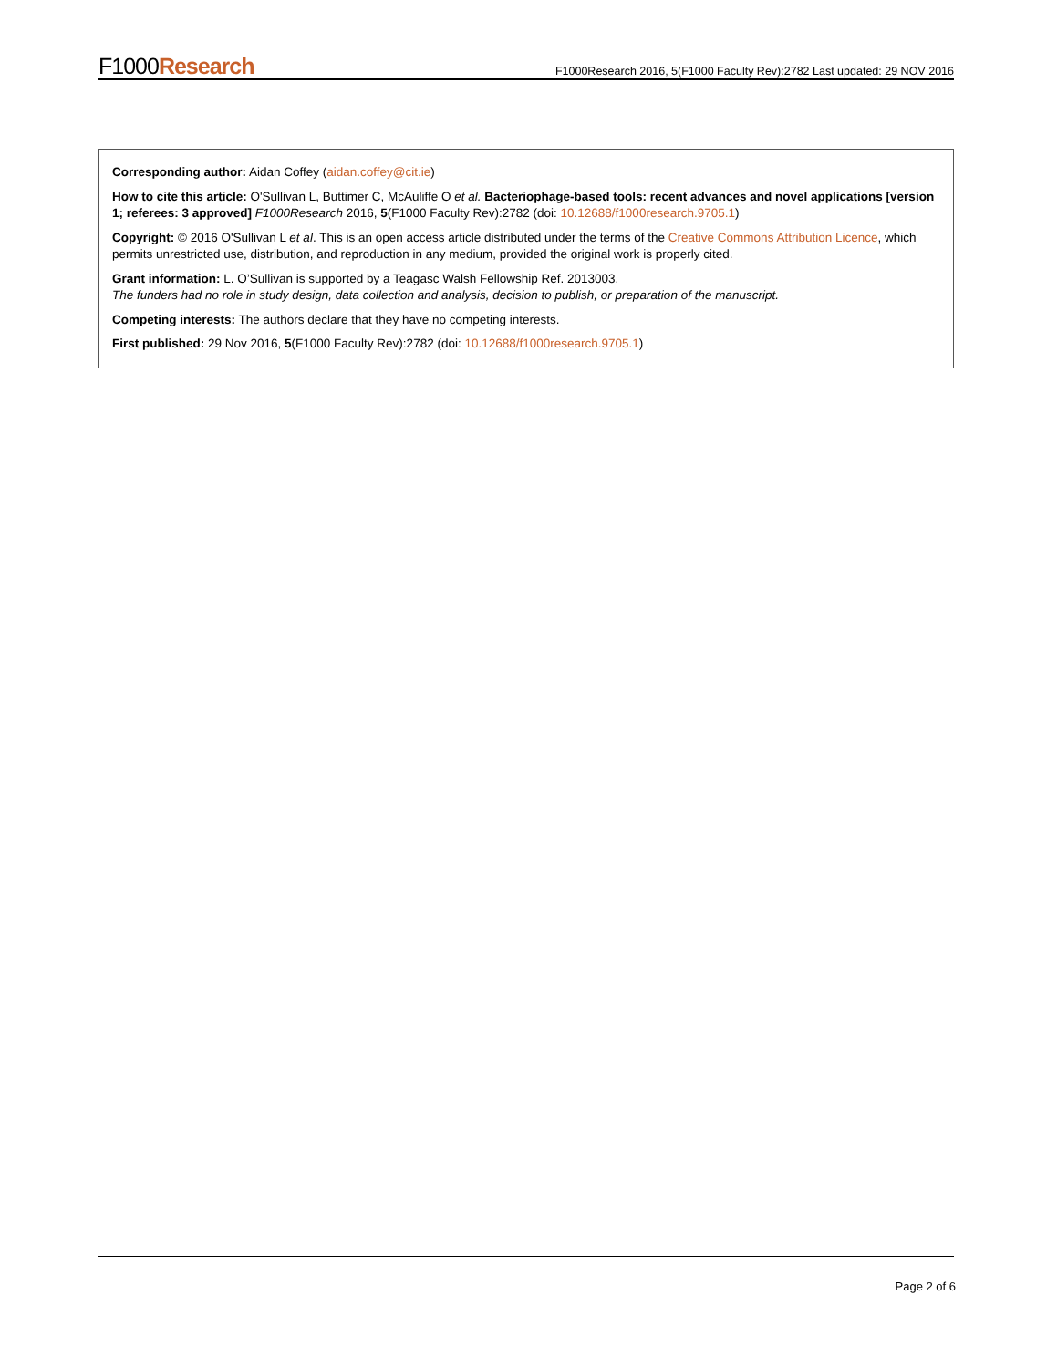F1000Research
F1000Research 2016, 5(F1000 Faculty Rev):2782 Last updated: 29 NOV 2016
Corresponding author: Aidan Coffey (aidan.coffey@cit.ie)
How to cite this article: O'Sullivan L, Buttimer C, McAuliffe O et al. Bacteriophage-based tools: recent advances and novel applications [version 1; referees: 3 approved] F1000Research 2016, 5(F1000 Faculty Rev):2782 (doi: 10.12688/f1000research.9705.1)
Copyright: © 2016 O'Sullivan L et al. This is an open access article distributed under the terms of the Creative Commons Attribution Licence, which permits unrestricted use, distribution, and reproduction in any medium, provided the original work is properly cited.
Grant information: L. O’Sullivan is supported by a Teagasc Walsh Fellowship Ref. 2013003.
The funders had no role in study design, data collection and analysis, decision to publish, or preparation of the manuscript.
Competing interests: The authors declare that they have no competing interests.
First published: 29 Nov 2016, 5(F1000 Faculty Rev):2782 (doi: 10.12688/f1000research.9705.1)
Page 2 of 6